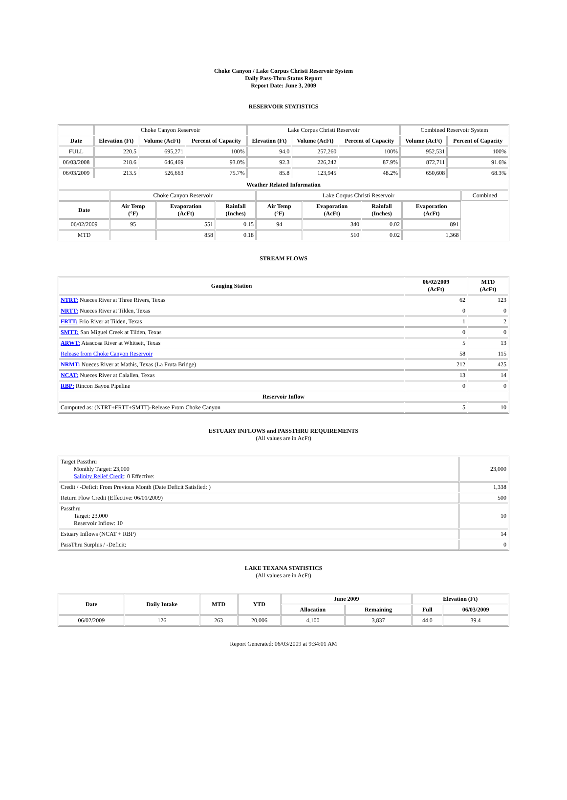Choke Canyon / Lake Corpus Christi Reservoir System
Daily Pass-Thru Status Report
Report Date: June 3, 2009
RESERVOIR STATISTICS
| | Choke Canyon Reservoir | | | Lake Corpus Christi Reservoir | | | Combined Reservoir System | |
| Date | Elevation (Ft) | Volume (AcFt) | Percent of Capacity | Elevation (Ft) | Volume (AcFt) | Percent of Capacity | Volume (AcFt) | Percent of Capacity |
| FULL | 220.5 | 695,271 | 100% | 94.0 | 257,260 | 100% | 952,531 | 100% |
| 06/03/2008 | 218.6 | 646,469 | 93.0% | 92.3 | 226,242 | 87.9% | 872,711 | 91.6% |
| 06/03/2009 | 213.5 | 526,663 | 75.7% | 85.8 | 123,945 | 48.2% | 650,608 | 68.3% |
| Weather Related Information | | | | | | | | |
| --- | --- | --- | --- | --- | --- | --- | --- | --- |
| | Choke Canyon Reservoir | | | Lake Corpus Christi Reservoir | | | | Combined |
| Date | Air Temp (°F) | Evaporation (AcFt) | Rainfall (Inches) | Air Temp (°F) | Evaporation (AcFt) | Rainfall (Inches) | Evaporation (AcFt) | |
| 06/02/2009 | 95 | 551 | 0.15 | 94 | 340 | 0.02 | 891 | |
| MTD | | 858 | 0.18 | | 510 | 0.02 | 1,368 | |
STREAM FLOWS
| Gauging Station | 06/02/2009 (AcFt) | MTD (AcFt) |
| --- | --- | --- |
| NTRT: Nueces River at Three Rivers, Texas | 62 | 123 |
| NRTT: Nueces River at Tilden, Texas | 0 | 0 |
| FRTT: Frio River at Tilden, Texas | 1 | 2 |
| SMTT: San Miguel Creek at Tilden, Texas | 0 | 0 |
| ARWT: Atascosa River at Whitsett, Texas | 5 | 13 |
| Release from Choke Canyon Reservoir | 58 | 115 |
| NRMT: Nueces River at Mathis, Texas (La Fruta Bridge) | 212 | 425 |
| NCAT: Nueces River at Calallen, Texas | 13 | 14 |
| RBP: Rincon Bayou Pipeline | 0 | 0 |
| Reservoir Inflow | | |
| Computed as: (NTRT+FRTT+SMTT)-Release From Choke Canyon | 5 | 10 |
ESTUARY INFLOWS and PASSTHRU REQUIREMENTS
(All values are in AcFt)
| Target Passthru Monthly Target: 23,000 Salinity Relief Credit : 0 Effective: | 23,000 |
| Credit / -Deficit From Previous Month (Date Deficit Satisfied: ) | 1,338 |
| Return Flow Credit (Effective: 06/01/2009) | 500 |
| Passthru Target: 23,000 Reservoir Inflow: 10 | 10 |
| Estuary Inflows (NCAT + RBP) | 14 |
| PassThru Surplus / -Deficit: | 0 |
LAKE TEXANA STATISTICS
(All values are in AcFt)
| Date | Daily Intake | MTD | YTD | June 2009 | | Elevation (Ft) | |
| --- | --- | --- | --- | --- | --- | --- | --- |
| | | | | Allocation | Remaining | Full | 06/03/2009 |
| 06/02/2009 | 126 | 263 | 20,006 | 4,100 | 3,837 | 44.0 | 39.4 |
Report Generated: 06/03/2009 at 9:34:01 AM